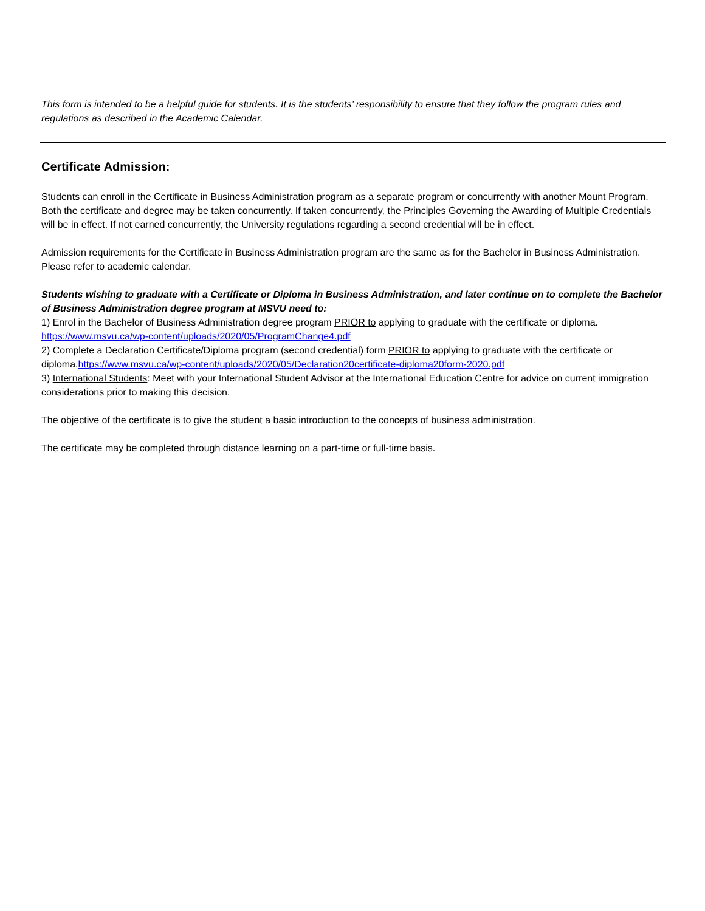This form is intended to be a helpful guide for students. It is the students’ responsibility to ensure that they follow the program rules and regulations as described in the Academic Calendar.
Certificate Admission:
Students can enroll in the Certificate in Business Administration program as a separate program or concurrently with another Mount Program. Both the certificate and degree may be taken concurrently. If taken concurrently, the Principles Governing the Awarding of Multiple Credentials will be in effect. If not earned concurrently, the University regulations regarding a second credential will be in effect.
Admission requirements for the Certificate in Business Administration program are the same as for the Bachelor in Business Administration. Please refer to academic calendar.
Students wishing to graduate with a Certificate or Diploma in Business Administration, and later continue on to complete the Bachelor of Business Administration degree program at MSVU need to:
1) Enrol in the Bachelor of Business Administration degree program PRIOR to applying to graduate with the certificate or diploma. https://www.msvu.ca/wp-content/uploads/2020/05/ProgramChange4.pdf
2) Complete a Declaration Certificate/Diploma program (second credential) form PRIOR to applying to graduate with the certificate or diploma.https://www.msvu.ca/wp-content/uploads/2020/05/Declaration20certificate-diploma20form-2020.pdf
3) International Students: Meet with your International Student Advisor at the International Education Centre for advice on current immigration considerations prior to making this decision.
The objective of the certificate is to give the student a basic introduction to the concepts of business administration.
The certificate may be completed through distance learning on a part-time or full-time basis.